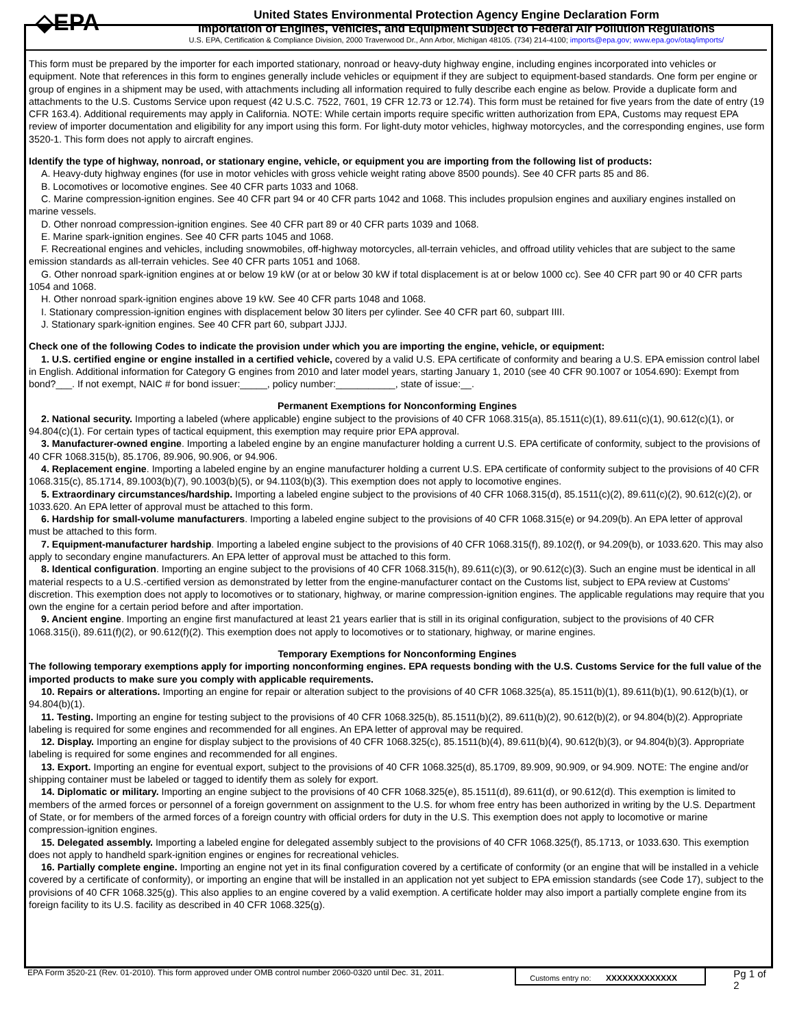⬙EPA
United States Environmental Protection Agency Engine Declaration Form
Importation of Engines, Vehicles, and Equipment Subject to Federal Air Pollution Regulations
U.S. EPA, Certification & Compliance Division, 2000 Traverwood Dr., Ann Arbor, Michigan 48105. (734) 214-4100; imports@epa.gov; www.epa.gov/otaq/imports/
This form must be prepared by the importer for each imported stationary, nonroad or heavy-duty highway engine, including engines incorporated into vehicles or equipment. Note that references in this form to engines generally include vehicles or equipment if they are subject to equipment-based standards. One form per engine or group of engines in a shipment may be used, with attachments including all information required to fully describe each engine as below. Provide a duplicate form and attachments to the U.S. Customs Service upon request (42 U.S.C. 7522, 7601, 19 CFR 12.73 or 12.74). This form must be retained for five years from the date of entry (19 CFR 163.4). Additional requirements may apply in California. NOTE: While certain imports require specific written authorization from EPA, Customs may request EPA review of importer documentation and eligibility for any import using this form. For light-duty motor vehicles, highway motorcycles, and the corresponding engines, use form 3520-1. This form does not apply to aircraft engines.
Identify the type of highway, nonroad, or stationary engine, vehicle, or equipment you are importing from the following list of products:
A. Heavy-duty highway engines (for use in motor vehicles with gross vehicle weight rating above 8500 pounds). See 40 CFR parts 85 and 86.
B. Locomotives or locomotive engines. See 40 CFR parts 1033 and 1068.
C. Marine compression-ignition engines. See 40 CFR part 94 or 40 CFR parts 1042 and 1068. This includes propulsion engines and auxiliary engines installed on marine vessels.
D. Other nonroad compression-ignition engines. See 40 CFR part 89 or 40 CFR parts 1039 and 1068.
E. Marine spark-ignition engines. See 40 CFR parts 1045 and 1068.
F. Recreational engines and vehicles, including snowmobiles, off-highway motorcycles, all-terrain vehicles, and offroad utility vehicles that are subject to the same emission standards as all-terrain vehicles. See 40 CFR parts 1051 and 1068.
G. Other nonroad spark-ignition engines at or below 19 kW (or at or below 30 kW if total displacement is at or below 1000 cc). See 40 CFR part 90 or 40 CFR parts 1054 and 1068.
H. Other nonroad spark-ignition engines above 19 kW. See 40 CFR parts 1048 and 1068.
I. Stationary compression-ignition engines with displacement below 30 liters per cylinder. See 40 CFR part 60, subpart IIII.
J. Stationary spark-ignition engines. See 40 CFR part 60, subpart JJJJ.
Check one of the following Codes to indicate the provision under which you are importing the engine, vehicle, or equipment:
1. U.S. certified engine or engine installed in a certified vehicle, covered by a valid U.S. EPA certificate of conformity and bearing a U.S. EPA emission control label in English. Additional information for Category G engines from 2010 and later model years, starting January 1, 2010 (see 40 CFR 90.1007 or 1054.690): Exempt from bond?___. If not exempt, NAIC # for bond issuer:_____, policy number:___________, state of issue:__.
Permanent Exemptions for Nonconforming Engines
2. National security. Importing a labeled (where applicable) engine subject to the provisions of 40 CFR 1068.315(a), 85.1511(c)(1), 89.611(c)(1), 90.612(c)(1), or 94.804(c)(1). For certain types of tactical equipment, this exemption may require prior EPA approval.
3. Manufacturer-owned engine. Importing a labeled engine by an engine manufacturer holding a current U.S. EPA certificate of conformity, subject to the provisions of 40 CFR 1068.315(b), 85.1706, 89.906, 90.906, or 94.906.
4. Replacement engine. Importing a labeled engine by an engine manufacturer holding a current U.S. EPA certificate of conformity subject to the provisions of 40 CFR 1068.315(c), 85.1714, 89.1003(b)(7), 90.1003(b)(5), or 94.1103(b)(3). This exemption does not apply to locomotive engines.
5. Extraordinary circumstances/hardship. Importing a labeled engine subject to the provisions of 40 CFR 1068.315(d), 85.1511(c)(2), 89.611(c)(2), 90.612(c)(2), or 1033.620. An EPA letter of approval must be attached to this form.
6. Hardship for small-volume manufacturers. Importing a labeled engine subject to the provisions of 40 CFR 1068.315(e) or 94.209(b). An EPA letter of approval must be attached to this form.
7. Equipment-manufacturer hardship. Importing a labeled engine subject to the provisions of 40 CFR 1068.315(f), 89.102(f), or 94.209(b), or 1033.620. This may also apply to secondary engine manufacturers. An EPA letter of approval must be attached to this form.
8. Identical configuration. Importing an engine subject to the provisions of 40 CFR 1068.315(h), 89.611(c)(3), or 90.612(c)(3). Such an engine must be identical in all material respects to a U.S.-certified version as demonstrated by letter from the engine-manufacturer contact on the Customs list, subject to EPA review at Customs’ discretion. This exemption does not apply to locomotives or to stationary, highway, or marine compression-ignition engines. The applicable regulations may require that you own the engine for a certain period before and after importation.
9. Ancient engine. Importing an engine first manufactured at least 21 years earlier that is still in its original configuration, subject to the provisions of 40 CFR 1068.315(i), 89.611(f)(2), or 90.612(f)(2). This exemption does not apply to locomotives or to stationary, highway, or marine engines.
Temporary Exemptions for Nonconforming Engines
The following temporary exemptions apply for importing nonconforming engines. EPA requests bonding with the U.S. Customs Service for the full value of the imported products to make sure you comply with applicable requirements.
10. Repairs or alterations. Importing an engine for repair or alteration subject to the provisions of 40 CFR 1068.325(a), 85.1511(b)(1), 89.611(b)(1), 90.612(b)(1), or 94.804(b)(1).
11. Testing. Importing an engine for testing subject to the provisions of 40 CFR 1068.325(b), 85.1511(b)(2), 89.611(b)(2), 90.612(b)(2), or 94.804(b)(2). Appropriate labeling is required for some engines and recommended for all engines. An EPA letter of approval may be required.
12. Display. Importing an engine for display subject to the provisions of 40 CFR 1068.325(c), 85.1511(b)(4), 89.611(b)(4), 90.612(b)(3), or 94.804(b)(3). Appropriate labeling is required for some engines and recommended for all engines.
13. Export. Importing an engine for eventual export, subject to the provisions of 40 CFR 1068.325(d), 85.1709, 89.909, 90.909, or 94.909. NOTE: The engine and/or shipping container must be labeled or tagged to identify them as solely for export.
14. Diplomatic or military. Importing an engine subject to the provisions of 40 CFR 1068.325(e), 85.1511(d), 89.611(d), or 90.612(d). This exemption is limited to members of the armed forces or personnel of a foreign government on assignment to the U.S. for whom free entry has been authorized in writing by the U.S. Department of State, or for members of the armed forces of a foreign country with official orders for duty in the U.S. This exemption does not apply to locomotive or marine compression-ignition engines.
15. Delegated assembly. Importing a labeled engine for delegated assembly subject to the provisions of 40 CFR 1068.325(f), 85.1713, or 1033.630. This exemption does not apply to handheld spark-ignition engines or engines for recreational vehicles.
16. Partially complete engine. Importing an engine not yet in its final configuration covered by a certificate of conformity (or an engine that will be installed in a vehicle covered by a certificate of conformity), or importing an engine that will be installed in an application not yet subject to EPA emission standards (see Code 17), subject to the provisions of 40 CFR 1068.325(g). This also applies to an engine covered by a valid exemption. A certificate holder may also import a partially complete engine from its foreign facility to its U.S. facility as described in 40 CFR 1068.325(g).
EPA Form 3520-21 (Rev. 01-2010). This form approved under OMB control number 2060-0320 until Dec. 31, 2011.
Customs entry no: XXXXXXXXXXXXX
Pg 1 of 2